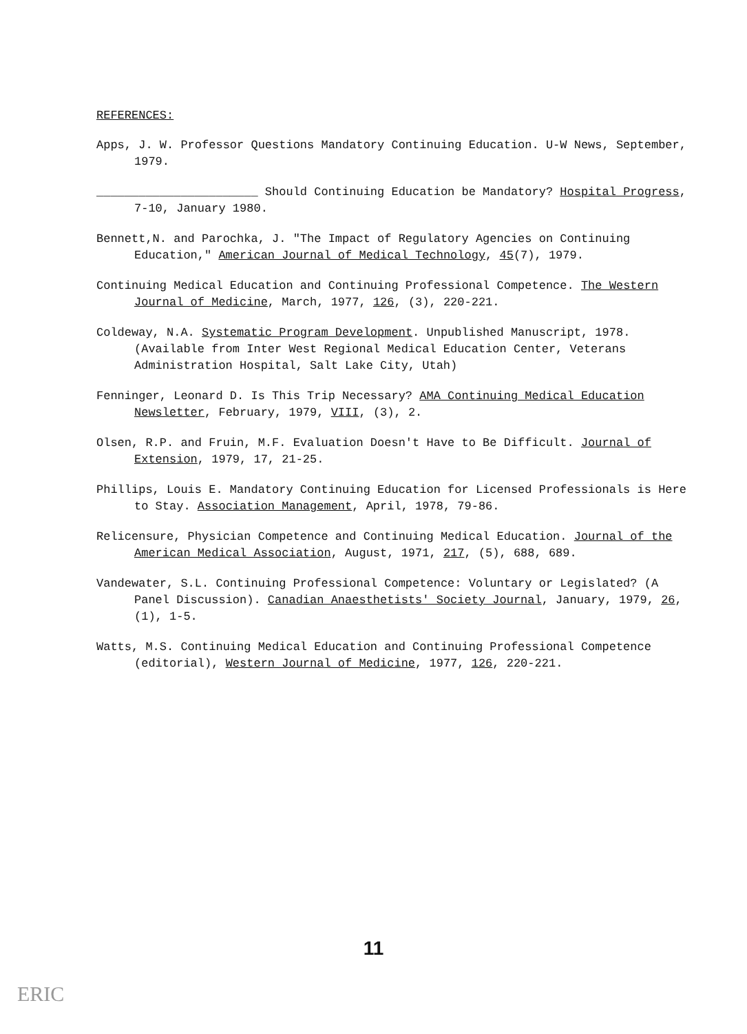REFERENCES:
Apps, J. W. Professor Questions Mandatory Continuing Education. U-W News, September, 1979.
_______________________ Should Continuing Education be Mandatory? Hospital Progress, 7-10, January 1980.
Bennett,N. and Parochka, J. "The Impact of Regulatory Agencies on Continuing Education," American Journal of Medical Technology, 45(7), 1979.
Continuing Medical Education and Continuing Professional Competence. The Western Journal of Medicine, March, 1977, 126, (3), 220-221.
Coldeway, N.A. Systematic Program Development. Unpublished Manuscript, 1978. (Available from Inter West Regional Medical Education Center, Veterans Administration Hospital, Salt Lake City, Utah)
Fenninger, Leonard D. Is This Trip Necessary? AMA Continuing Medical Education Newsletter, February, 1979, VIII, (3), 2.
Olsen, R.P. and Fruin, M.F. Evaluation Doesn't Have to Be Difficult. Journal of Extension, 1979, 17, 21-25.
Phillips, Louis E. Mandatory Continuing Education for Licensed Professionals is Here to Stay. Association Management, April, 1978, 79-86.
Relicensure, Physician Competence and Continuing Medical Education. Journal of the American Medical Association, August, 1971, 217, (5), 688, 689.
Vandewater, S.L. Continuing Professional Competence: Voluntary or Legislated? (A Panel Discussion). Canadian Anaesthetists' Society Journal, January, 1979, 26, (1), 1-5.
Watts, M.S. Continuing Medical Education and Continuing Professional Competence (editorial), Western Journal of Medicine, 1977, 126, 220-221.
11
ERIC